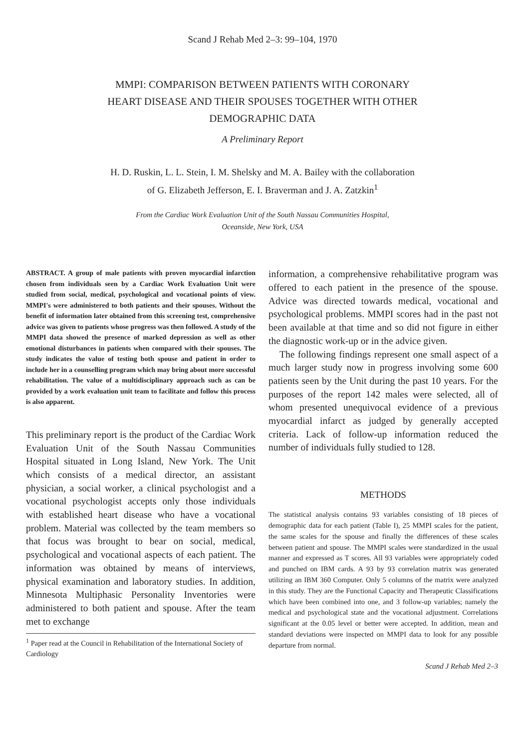Scand J Rehab Med 2–3: 99–104, 1970
MMPI: COMPARISON BETWEEN PATIENTS WITH CORONARY
HEART DISEASE AND THEIR SPOUSES TOGETHER WITH OTHER
DEMOGRAPHIC DATA
A Preliminary Report
H. D. Ruskin, L. L. Stein, I. M. Shelsky and M. A. Bailey with the collaboration
of G. Elizabeth Jefferson, E. I. Braverman and J. A. Zatzkin<sup>1</sup>
From the Cardiac Work Evaluation Unit of the South Nassau Communities Hospital,
Oceanside, New York, USA
ABSTRACT. A group of male patients with proven myocardial infarction chosen from individuals seen by a Cardiac Work Evaluation Unit were studied from social, medical, psychological and vocational points of view. MMPI's were administered to both patients and their spouses. Without the benefit of information later obtained from this screening test, comprehensive advice was given to patients whose progress was then followed. A study of the MMPI data showed the presence of marked depression as well as other emotional disturbances in patients when compared with their spouses. The study indicates the value of testing both spouse and patient in order to include her in a counselling program which may bring about more successful rehabilitation. The value of a multidisciplinary approach such as can be provided by a work evaluation unit team to facilitate and follow this process is also apparent.
This preliminary report is the product of the Cardiac Work Evaluation Unit of the South Nassau Communities Hospital situated in Long Island, New York. The Unit which consists of a medical director, an assistant physician, a social worker, a clinical psychologist and a vocational psychologist accepts only those individuals with established heart disease who have a vocational problem. Material was collected by the team members so that focus was brought to bear on social, medical, psychological and vocational aspects of each patient. The information was obtained by means of interviews, physical examination and laboratory studies. In addition, Minnesota Multiphasic Personality Inventories were administered to both patient and spouse. After the team met to exchange
<sup>1</sup> Paper read at the Council in Rehabilitation of the International Society of Cardiology
information, a comprehensive rehabilitative program was offered to each patient in the presence of the spouse. Advice was directed towards medical, vocational and psychological problems. MMPI scores had in the past not been available at that time and so did not figure in either the diagnostic work-up or in the advice given.
The following findings represent one small aspect of a much larger study now in progress involving some 600 patients seen by the Unit during the past 10 years. For the purposes of the report 142 males were selected, all of whom presented unequivocal evidence of a previous myocardial infarct as judged by generally accepted criteria. Lack of follow-up information reduced the number of individuals fully studied to 128.
METHODS
The statistical analysis contains 93 variables consisting of 18 pieces of demographic data for each patient (Table I), 25 MMPI scales for the patient, the same scales for the spouse and finally the differences of these scales between patient and spouse. The MMPI scales were standardized in the usual manner and expressed as T scores. All 93 variables were appropriately coded and punched on IBM cards. A 93 by 93 correlation matrix was generated utilizing an IBM 360 Computer. Only 5 columns of the matrix were analyzed in this study. They are the Functional Capacity and Therapeutic Classifications which have been combined into one, and 3 follow-up variables; namely the medical and psychological state and the vocational adjustment. Correlations significant at the 0.05 level or better were accepted. In addition, mean and standard deviations were inspected on MMPI data to look for any possible departure from normal.
Scand J Rehab Med 2–3